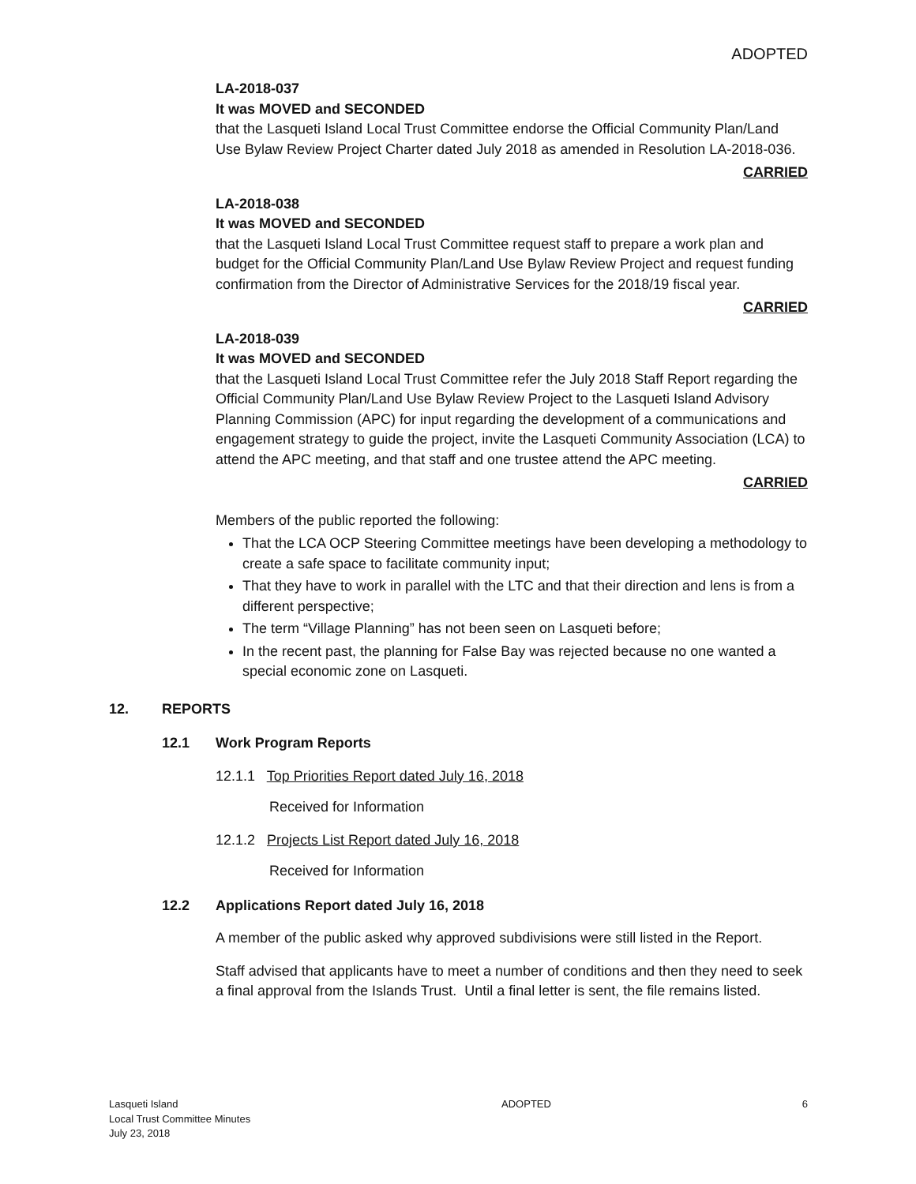ADOPTED
LA-2018-037
It was MOVED and SECONDED
that the Lasqueti Island Local Trust Committee endorse the Official Community Plan/Land Use Bylaw Review Project Charter dated July 2018 as amended in Resolution LA-2018-036.
CARRIED
LA-2018-038
It was MOVED and SECONDED
that the Lasqueti Island Local Trust Committee request staff to prepare a work plan and budget for the Official Community Plan/Land Use Bylaw Review Project and request funding confirmation from the Director of Administrative Services for the 2018/19 fiscal year.
CARRIED
LA-2018-039
It was MOVED and SECONDED
that the Lasqueti Island Local Trust Committee refer the July 2018 Staff Report regarding the Official Community Plan/Land Use Bylaw Review Project to the Lasqueti Island Advisory Planning Commission (APC) for input regarding the development of a communications and engagement strategy to guide the project, invite the Lasqueti Community Association (LCA) to attend the APC meeting, and that staff and one trustee attend the APC meeting.
CARRIED
Members of the public reported the following:
That the LCA OCP Steering Committee meetings have been developing a methodology to create a safe space to facilitate community input;
That they have to work in parallel with the LTC and that their direction and lens is from a different perspective;
The term “Village Planning” has not been seen on Lasqueti before;
In the recent past, the planning for False Bay was rejected because no one wanted a special economic zone on Lasqueti.
12. REPORTS
12.1 Work Program Reports
12.1.1 Top Priorities Report dated July 16, 2018
Received for Information
12.1.2 Projects List Report dated July 16, 2018
Received for Information
12.2 Applications Report dated July 16, 2018
A member of the public asked why approved subdivisions were still listed in the Report.
Staff advised that applicants have to meet a number of conditions and then they need to seek a final approval from the Islands Trust. Until a final letter is sent, the file remains listed.
Lasqueti Island
Local Trust Committee Minutes
July 23, 2018
ADOPTED 6